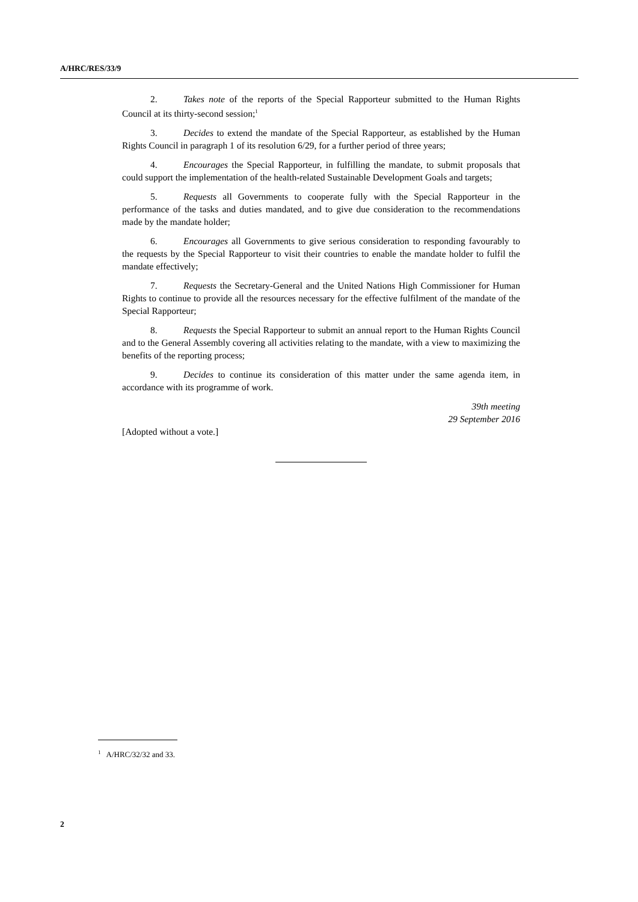A/HRC/RES/33/9
2. Takes note of the reports of the Special Rapporteur submitted to the Human Rights Council at its thirty-second session;<sup>1</sup>
3. Decides to extend the mandate of the Special Rapporteur, as established by the Human Rights Council in paragraph 1 of its resolution 6/29, for a further period of three years;
4. Encourages the Special Rapporteur, in fulfilling the mandate, to submit proposals that could support the implementation of the health-related Sustainable Development Goals and targets;
5. Requests all Governments to cooperate fully with the Special Rapporteur in the performance of the tasks and duties mandated, and to give due consideration to the recommendations made by the mandate holder;
6. Encourages all Governments to give serious consideration to responding favourably to the requests by the Special Rapporteur to visit their countries to enable the mandate holder to fulfil the mandate effectively;
7. Requests the Secretary-General and the United Nations High Commissioner for Human Rights to continue to provide all the resources necessary for the effective fulfilment of the mandate of the Special Rapporteur;
8. Requests the Special Rapporteur to submit an annual report to the Human Rights Council and to the General Assembly covering all activities relating to the mandate, with a view to maximizing the benefits of the reporting process;
9. Decides to continue its consideration of this matter under the same agenda item, in accordance with its programme of work.
39th meeting
29 September 2016
[Adopted without a vote.]
<sup>1</sup> A/HRC/32/32 and 33.
2